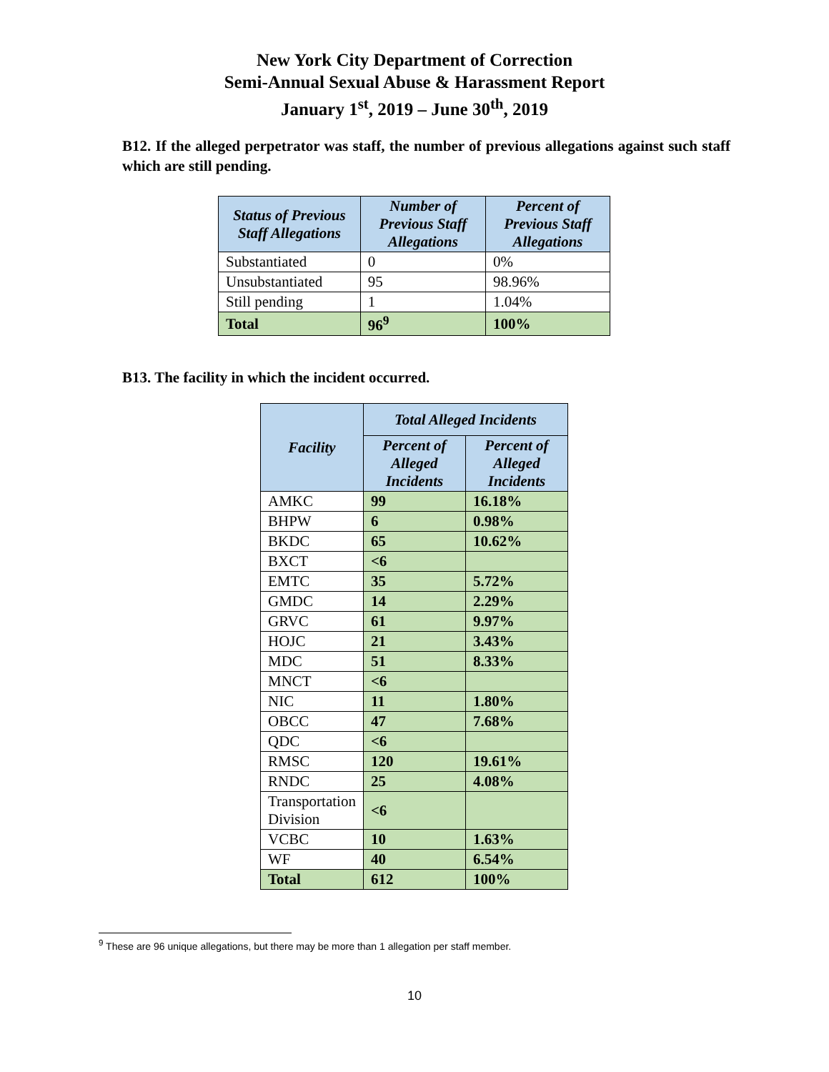New York City Department of Correction
Semi-Annual Sexual Abuse & Harassment Report
January 1<sup>st</sup>, 2019 – June 30<sup>th</sup>, 2019
B12. If the alleged perpetrator was staff, the number of previous allegations against such staff which are still pending.
| Status of Previous Staff Allegations | Number of Previous Staff Allegations | Percent of Previous Staff Allegations |
| --- | --- | --- |
| Substantiated | 0 | 0% |
| Unsubstantiated | 95 | 98.96% |
| Still pending | 1 | 1.04% |
| Total | 96<sup>9</sup> | 100% |
B13. The facility in which the incident occurred.
| Facility | Total Alleged Incidents | |
| --- | --- | --- |
| | Percent of Alleged Incidents | Percent of Alleged Incidents |
| AMKC | 99 | 16.18% |
| BHPW | 6 | 0.98% |
| BKDC | 65 | 10.62% |
| BXCT | <6 | |
| EMTC | 35 | 5.72% |
| GMDC | 14 | 2.29% |
| GRVC | 61 | 9.97% |
| HOJC | 21 | 3.43% |
| MDC | 51 | 8.33% |
| MNCT | <6 | |
| NIC | 11 | 1.80% |
| OBCC | 47 | 7.68% |
| QDC | <6 | |
| RMSC | 120 | 19.61% |
| RNDC | 25 | 4.08% |
| Transportation Division | <6 | |
| VCBC | 10 | 1.63% |
| WF | 40 | 6.54% |
| Total | 612 | 100% |
<sup>9</sup> These are 96 unique allegations, but there may be more than 1 allegation per staff member.
10